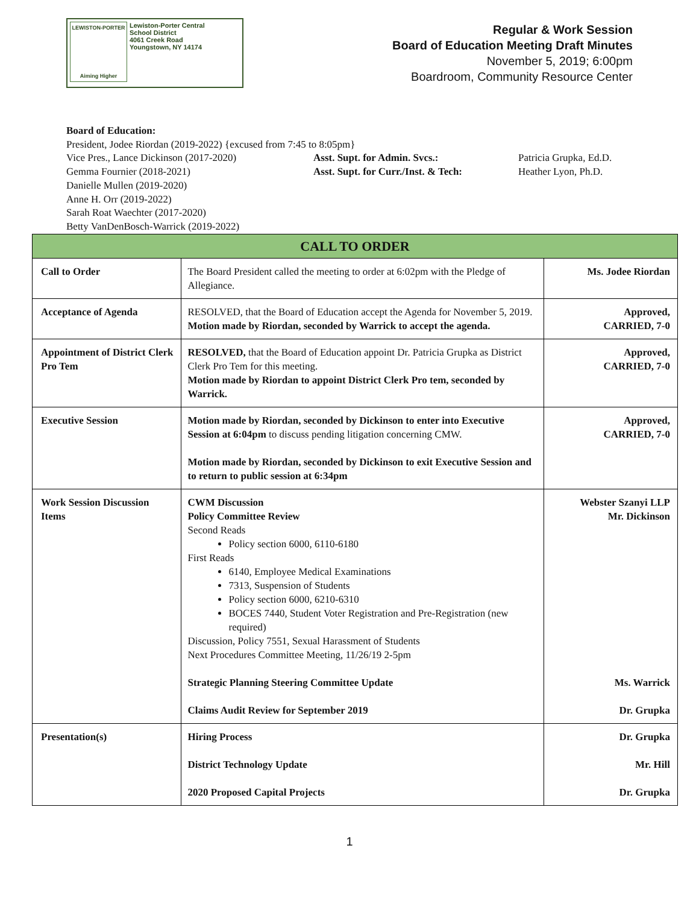LEWISTON-PORTER
Aiming Higher
Lewiston-Porter Central
School District
4061 Creek Road
Youngstown, NY 14174
Regular & Work Session
Board of Education Meeting Draft Minutes
November 5, 2019; 6:00pm
Boardroom, Community Resource Center
Board of Education:
President, Jodee Riordan (2019-2022) {excused from 7:45 to 8:05pm}
Vice Pres., Lance Dickinson (2017-2020) Asst. Supt. for Admin. Svcs.: Patricia Grupka, Ed.D.
Gemma Fournier (2018-2021) Asst. Supt. for Curr./Inst. & Tech: Heather Lyon, Ph.D.
Danielle Mullen (2019-2020)
Anne H. Orr (2019-2022)
Sarah Roat Waechter (2017-2020)
Betty VanDenBosch-Warrick (2019-2022)
| CALL TO ORDER | | |
| --- | --- | --- |
| Call to Order | The Board President called the meeting to order at 6:02pm with the Pledge of Allegiance. | Ms. Jodee Riordan |
| Acceptance of Agenda | RESOLVED, that the Board of Education accept the Agenda for November 5, 2019. Motion made by Riordan, seconded by Warrick to accept the agenda. | Approved, CARRIED, 7-0 |
| Appointment of District Clerk Pro Tem | RESOLVED, that the Board of Education appoint Dr. Patricia Grupka as District Clerk Pro Tem for this meeting. Motion made by Riordan to appoint District Clerk Pro tem, seconded by Warrick. | Approved, CARRIED, 7-0 |
| Executive Session | Motion made by Riordan, seconded by Dickinson to enter into Executive Session at 6:04pm to discuss pending litigation concerning CMW. Motion made by Riordan, seconded by Dickinson to exit Executive Session and to return to public session at 6:34pm | Approved, CARRIED, 7-0 |
| Work Session Discussion Items | CWM Discussion Policy Committee Review Second Reads Policy section 6000, 6110-6180 First Reads 6140, Employee Medical Examinations 7313, Suspension of Students Policy section 6000, 6210-6310 BOCES 7440, Student Voter Registration and Pre-Registration (new required) Discussion, Policy 7551, Sexual Harassment of Students Next Procedures Committee Meeting, 11/26/19 2-5pm Strategic Planning Steering Committee Update Claims Audit Review for September 2019 | Webster Szanyi LLP Mr. Dickinson Ms. Warrick Dr. Grupka |
| Presentation(s) | Hiring Process District Technology Update 2020 Proposed Capital Projects | Dr. Grupka Mr. Hill Dr. Grupka |
1